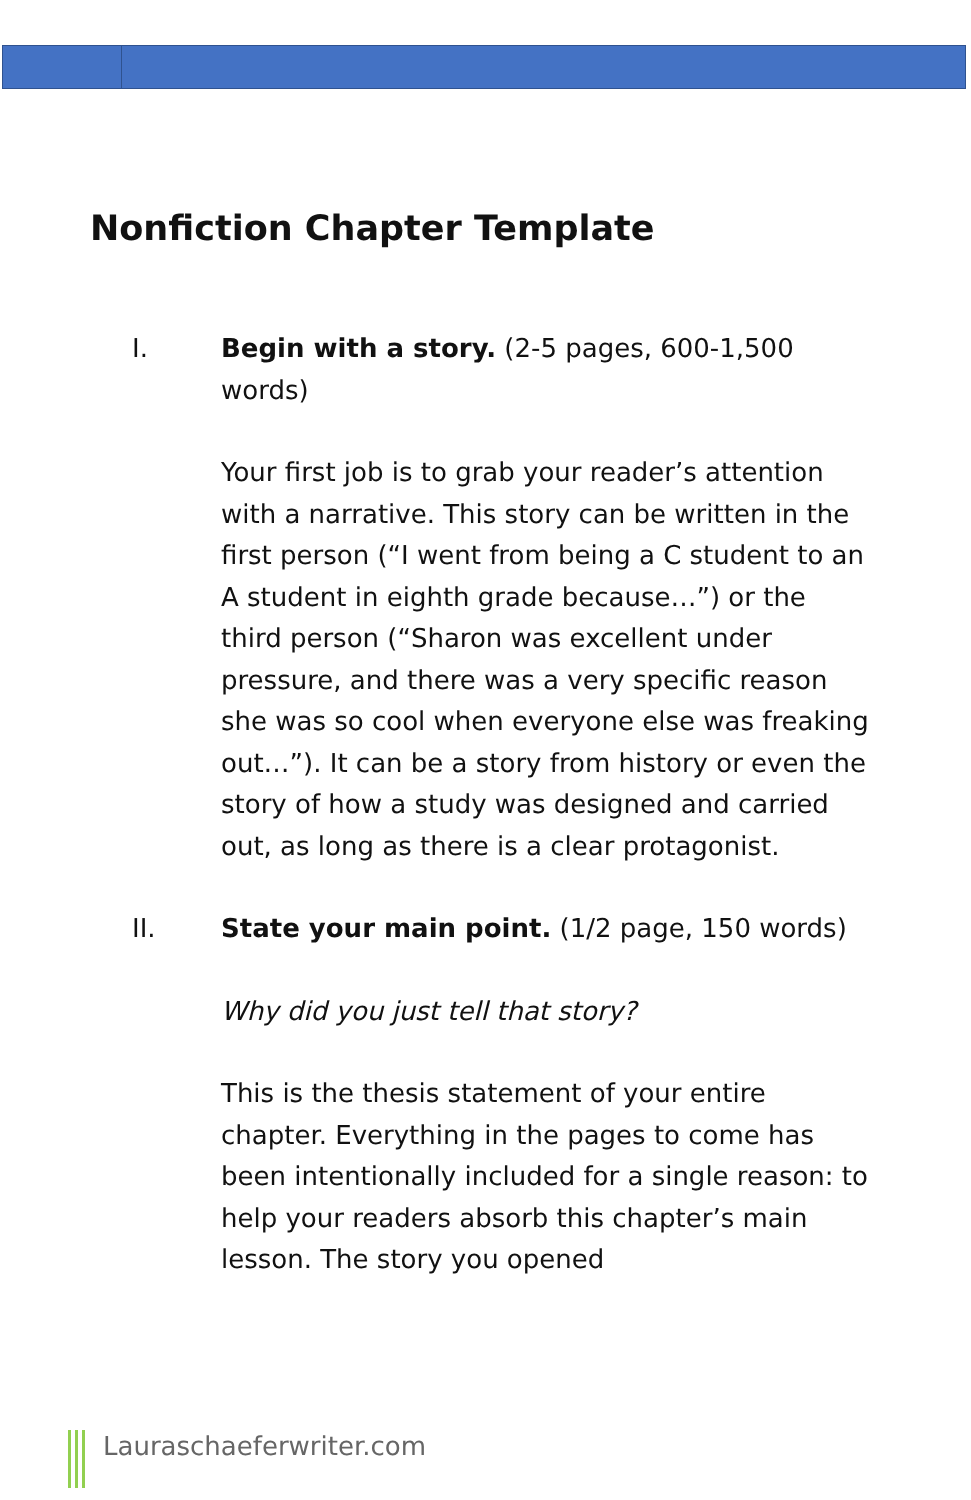Nonfiction Chapter Template
I. Begin with a story. (2-5 pages, 600-1,500 words)
Your first job is to grab your reader’s attention with a narrative. This story can be written in the first person (“I went from being a C student to an A student in eighth grade because…”) or the third person (“Sharon was excellent under pressure, and there was a very specific reason she was so cool when everyone else was freaking out…”). It can be a story from history or even the story of how a study was designed and carried out, as long as there is a clear protagonist.
II. State your main point. (1/2 page, 150 words)
Why did you just tell that story?
This is the thesis statement of your entire chapter. Everything in the pages to come has been intentionally included for a single reason: to help your readers absorb this chapter’s main lesson. The story you opened
Lauraschaeferwriter.com